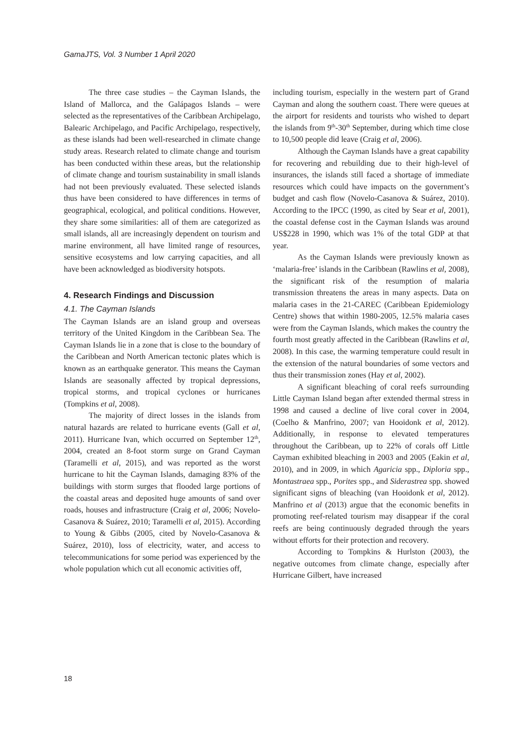GamaJTS, Vol. 3 Number 1 April 2020
The three case studies – the Cayman Islands, the Island of Mallorca, and the Galápagos Islands – were selected as the representatives of the Caribbean Archipelago, Balearic Archipelago, and Pacific Archipelago, respectively, as these islands had been well-researched in climate change study areas. Research related to climate change and tourism has been conducted within these areas, but the relationship of climate change and tourism sustainability in small islands had not been previously evaluated. These selected islands thus have been considered to have differences in terms of geographical, ecological, and political conditions. However, they share some similarities: all of them are categorized as small islands, all are increasingly dependent on tourism and marine environment, all have limited range of resources, sensitive ecosystems and low carrying capacities, and all have been acknowledged as biodiversity hotspots.
4. Research Findings and Discussion
4.1. The Cayman Islands
The Cayman Islands are an island group and overseas territory of the United Kingdom in the Caribbean Sea. The Cayman Islands lie in a zone that is close to the boundary of the Caribbean and North American tectonic plates which is known as an earthquake generator. This means the Cayman Islands are seasonally affected by tropical depressions, tropical storms, and tropical cyclones or hurricanes (Tompkins et al, 2008).
The majority of direct losses in the islands from natural hazards are related to hurricane events (Gall et al, 2011). Hurricane Ivan, which occurred on September 12<sup>th</sup>, 2004, created an 8-foot storm surge on Grand Cayman (Taramelli et al, 2015), and was reported as the worst hurricane to hit the Cayman Islands, damaging 83% of the buildings with storm surges that flooded large portions of the coastal areas and deposited huge amounts of sand over roads, houses and infrastructure (Craig et al, 2006; Novelo-Casanova & Suárez, 2010; Taramelli et al, 2015). According to Young & Gibbs (2005, cited by Novelo-Casanova & Suárez, 2010), loss of electricity, water, and access to telecommunications for some period was experienced by the whole population which cut all economic activities off,
including tourism, especially in the western part of Grand Cayman and along the southern coast. There were queues at the airport for residents and tourists who wished to depart the islands from 9<sup>th</sup>-30<sup>th</sup> September, during which time close to 10,500 people did leave (Craig et al, 2006).
Although the Cayman Islands have a great capability for recovering and rebuilding due to their high-level of insurances, the islands still faced a shortage of immediate resources which could have impacts on the government’s budget and cash flow (Novelo-Casanova & Suárez, 2010). According to the IPCC (1990, as cited by Sear et al, 2001), the coastal defense cost in the Cayman Islands was around US$228 in 1990, which was 1% of the total GDP at that year.
As the Cayman Islands were previously known as ‘malaria-free’ islands in the Caribbean (Rawlins et al, 2008), the significant risk of the resumption of malaria transmission threatens the areas in many aspects. Data on malaria cases in the 21-CAREC (Caribbean Epidemiology Centre) shows that within 1980-2005, 12.5% malaria cases were from the Cayman Islands, which makes the country the fourth most greatly affected in the Caribbean (Rawlins et al, 2008). In this case, the warming temperature could result in the extension of the natural boundaries of some vectors and thus their transmission zones (Hay et al, 2002).
A significant bleaching of coral reefs surrounding Little Cayman Island began after extended thermal stress in 1998 and caused a decline of live coral cover in 2004, (Coelho & Manfrino, 2007; van Hooidonk et al, 2012). Additionally, in response to elevated temperatures throughout the Caribbean, up to 22% of corals off Little Cayman exhibited bleaching in 2003 and 2005 (Eakin et al, 2010), and in 2009, in which Agaricia spp., Diploria spp., Montastraea spp., Porites spp., and Siderastrea spp. showed significant signs of bleaching (van Hooidonk et al, 2012). Manfrino et al (2013) argue that the economic benefits in promoting reef-related tourism may disappear if the coral reefs are being continuously degraded through the years without efforts for their protection and recovery.
According to Tompkins & Hurlston (2003), the negative outcomes from climate change, especially after Hurricane Gilbert, have increased
18